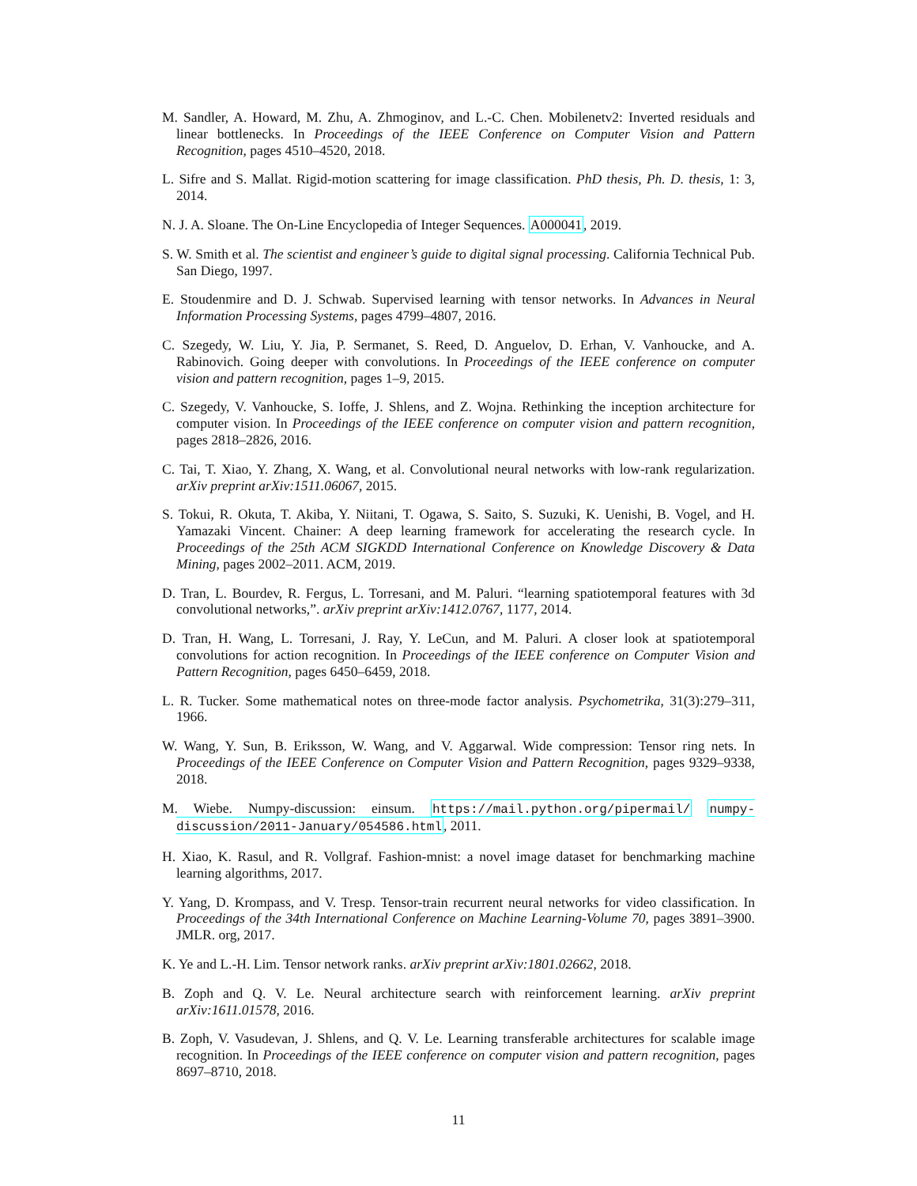M. Sandler, A. Howard, M. Zhu, A. Zhmoginov, and L.-C. Chen. Mobilenetv2: Inverted residuals and linear bottlenecks. In Proceedings of the IEEE Conference on Computer Vision and Pattern Recognition, pages 4510–4520, 2018.
L. Sifre and S. Mallat. Rigid-motion scattering for image classification. PhD thesis, Ph. D. thesis, 1: 3, 2014.
N. J. A. Sloane. The On-Line Encyclopedia of Integer Sequences. A000041, 2019.
S. W. Smith et al. The scientist and engineer’s guide to digital signal processing. California Technical Pub. San Diego, 1997.
E. Stoudenmire and D. J. Schwab. Supervised learning with tensor networks. In Advances in Neural Information Processing Systems, pages 4799–4807, 2016.
C. Szegedy, W. Liu, Y. Jia, P. Sermanet, S. Reed, D. Anguelov, D. Erhan, V. Vanhoucke, and A. Rabinovich. Going deeper with convolutions. In Proceedings of the IEEE conference on computer vision and pattern recognition, pages 1–9, 2015.
C. Szegedy, V. Vanhoucke, S. Ioffe, J. Shlens, and Z. Wojna. Rethinking the inception architecture for computer vision. In Proceedings of the IEEE conference on computer vision and pattern recognition, pages 2818–2826, 2016.
C. Tai, T. Xiao, Y. Zhang, X. Wang, et al. Convolutional neural networks with low-rank regularization. arXiv preprint arXiv:1511.06067, 2015.
S. Tokui, R. Okuta, T. Akiba, Y. Niitani, T. Ogawa, S. Saito, S. Suzuki, K. Uenishi, B. Vogel, and H. Yamazaki Vincent. Chainer: A deep learning framework for accelerating the research cycle. In Proceedings of the 25th ACM SIGKDD International Conference on Knowledge Discovery & Data Mining, pages 2002–2011. ACM, 2019.
D. Tran, L. Bourdev, R. Fergus, L. Torresani, and M. Paluri. “learning spatiotemporal features with 3d convolutional networks,”. arXiv preprint arXiv:1412.0767, 1177, 2014.
D. Tran, H. Wang, L. Torresani, J. Ray, Y. LeCun, and M. Paluri. A closer look at spatiotemporal convolutions for action recognition. In Proceedings of the IEEE conference on Computer Vision and Pattern Recognition, pages 6450–6459, 2018.
L. R. Tucker. Some mathematical notes on three-mode factor analysis. Psychometrika, 31(3):279–311, 1966.
W. Wang, Y. Sun, B. Eriksson, W. Wang, and V. Aggarwal. Wide compression: Tensor ring nets. In Proceedings of the IEEE Conference on Computer Vision and Pattern Recognition, pages 9329–9338, 2018.
M. Wiebe. Numpy-discussion: einsum. https://mail.python.org/pipermail/ numpy-discussion/2011-January/054586.html, 2011.
H. Xiao, K. Rasul, and R. Vollgraf. Fashion-mnist: a novel image dataset for benchmarking machine learning algorithms, 2017.
Y. Yang, D. Krompass, and V. Tresp. Tensor-train recurrent neural networks for video classification. In Proceedings of the 34th International Conference on Machine Learning-Volume 70, pages 3891–3900. JMLR. org, 2017.
K. Ye and L.-H. Lim. Tensor network ranks. arXiv preprint arXiv:1801.02662, 2018.
B. Zoph and Q. V. Le. Neural architecture search with reinforcement learning. arXiv preprint arXiv:1611.01578, 2016.
B. Zoph, V. Vasudevan, J. Shlens, and Q. V. Le. Learning transferable architectures for scalable image recognition. In Proceedings of the IEEE conference on computer vision and pattern recognition, pages 8697–8710, 2018.
11